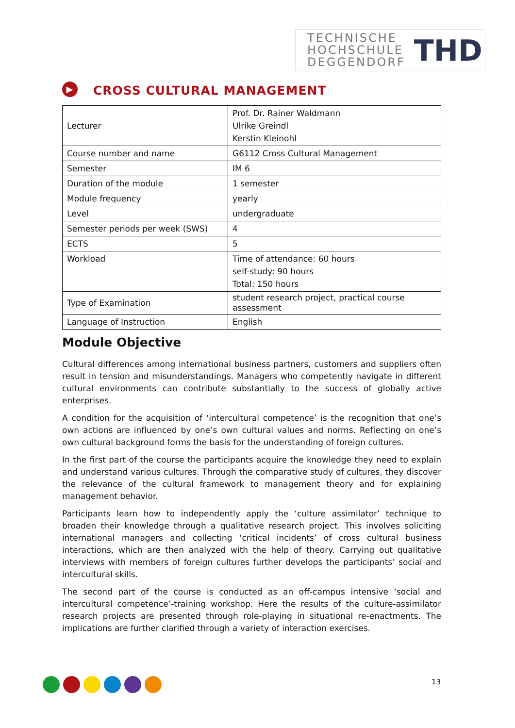TECHNISCHE
HOCHSCHULE
DEGGENDORF
THD
▶ CROSS CULTURAL MANAGEMENT
| Lecturer | Prof. Dr. Rainer Waldmann Ulrike Greindl Kerstin Kleinohl |
| Course number and name | G6112 Cross Cultural Management |
| Semester | IM 6 |
| Duration of the module | 1 semester |
| Module frequency | yearly |
| Level | undergraduate |
| Semester periods per week (SWS) | 4 |
| ECTS | 5 |
| Workload | Time of attendance: 60 hours self-study: 90 hours Total: 150 hours |
| Type of Examination | student research project, practical course assessment |
| Language of Instruction | English |
Module Objective
Cultural differences among international business partners, customers and suppliers often result in tension and misunderstandings. Managers who competently navigate in different cultural environments can contribute substantially to the success of globally active enterprises.
A condition for the acquisition of ‘intercultural competence’ is the recognition that one’s own actions are influenced by one’s own cultural values and norms. Reflecting on one’s own cultural background forms the basis for the understanding of foreign cultures.
In the first part of the course the participants acquire the knowledge they need to explain and understand various cultures. Through the comparative study of cultures, they discover the relevance of the cultural framework to management theory and for explaining management behavior.
Participants learn how to independently apply the ‘culture assimilator’ technique to broaden their knowledge through a qualitative research project. This involves soliciting international managers and collecting ‘critical incidents’ of cross cultural business interactions, which are then analyzed with the help of theory. Carrying out qualitative interviews with members of foreign cultures further develops the participants’ social and intercultural skills.
The second part of the course is conducted as an off-campus intensive ‘social and intercultural competence’-training workshop. Here the results of the culture-assimilator research projects are presented through role-playing in situational re-enactments. The implications are further clarified through a variety of interaction exercises.
13